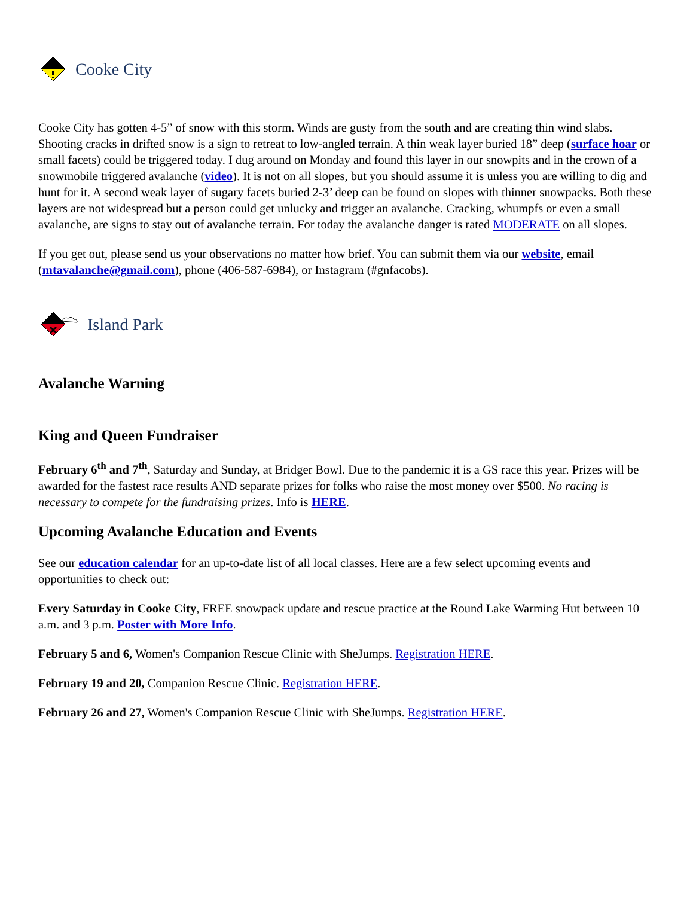Cooke City
Cooke City has gotten 4-5” of snow with this storm. Winds are gusty from the south and are creating thin wind slabs. Shooting cracks in drifted snow is a sign to retreat to low-angled terrain. A thin weak layer buried 18” deep (surface hoar or small facets) could be triggered today. I dug around on Monday and found this layer in our snowpits and in the crown of a snowmobile triggered avalanche (video). It is not on all slopes, but you should assume it is unless you are willing to dig and hunt for it. A second weak layer of sugary facets buried 2-3’ deep can be found on slopes with thinner snowpacks. Both these layers are not widespread but a person could get unlucky and trigger an avalanche. Cracking, whumpfs or even a small avalanche, are signs to stay out of avalanche terrain. For today the avalanche danger is rated MODERATE on all slopes.
If you get out, please send us your observations no matter how brief. You can submit them via our website, email (mtavalanche@gmail.com), phone (406-587-6984), or Instagram (#gnfacobs).
Island Park
Avalanche Warning
King and Queen Fundraiser
February 6<sup>th</sup> and 7<sup>th</sup>, Saturday and Sunday, at Bridger Bowl. Due to the pandemic it is a GS race this year. Prizes will be awarded for the fastest race results AND separate prizes for folks who raise the most money over $500. No racing is necessary to compete for the fundraising prizes. Info is HERE.
Upcoming Avalanche Education and Events
See our education calendar for an up-to-date list of all local classes. Here are a few select upcoming events and opportunities to check out:
Every Saturday in Cooke City, FREE snowpack update and rescue practice at the Round Lake Warming Hut between 10 a.m. and 3 p.m. Poster with More Info.
February 5 and 6, Women's Companion Rescue Clinic with SheJumps. Registration HERE.
February 19 and 20, Companion Rescue Clinic. Registration HERE.
February 26 and 27, Women's Companion Rescue Clinic with SheJumps. Registration HERE.